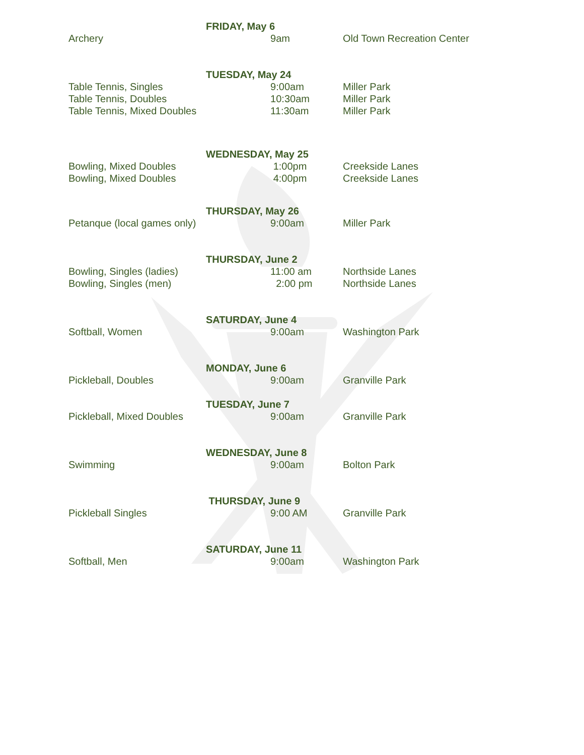FRIDAY, May 6
Archery 9am Old Town Recreation Center
TUESDAY, May 24
Table Tennis, Singles 9:00am Miller Park
Table Tennis, Doubles 10:30am Miller Park
Table Tennis, Mixed Doubles 11:30am Miller Park
WEDNESDAY, May 25
Bowling, Mixed Doubles 1:00pm Creekside Lanes
Bowling, Mixed Doubles 4:00pm Creekside Lanes
THURSDAY, May 26
Petanque (local games only) 9:00am Miller Park
THURSDAY, June 2
Bowling, Singles (ladies) 11:00 am Northside Lanes
Bowling, Singles (men) 2:00 pm Northside Lanes
SATURDAY, June 4
Softball, Women 9:00am Washington Park
MONDAY, June 6
Pickleball, Doubles 9:00am Granville Park
TUESDAY, June 7
Pickleball, Mixed Doubles 9:00am Granville Park
WEDNESDAY, June 8
Swimming 9:00am Bolton Park
THURSDAY, June 9
Pickleball Singles 9:00 AM Granville Park
SATURDAY, June 11
Softball, Men 9:00am Washington Park